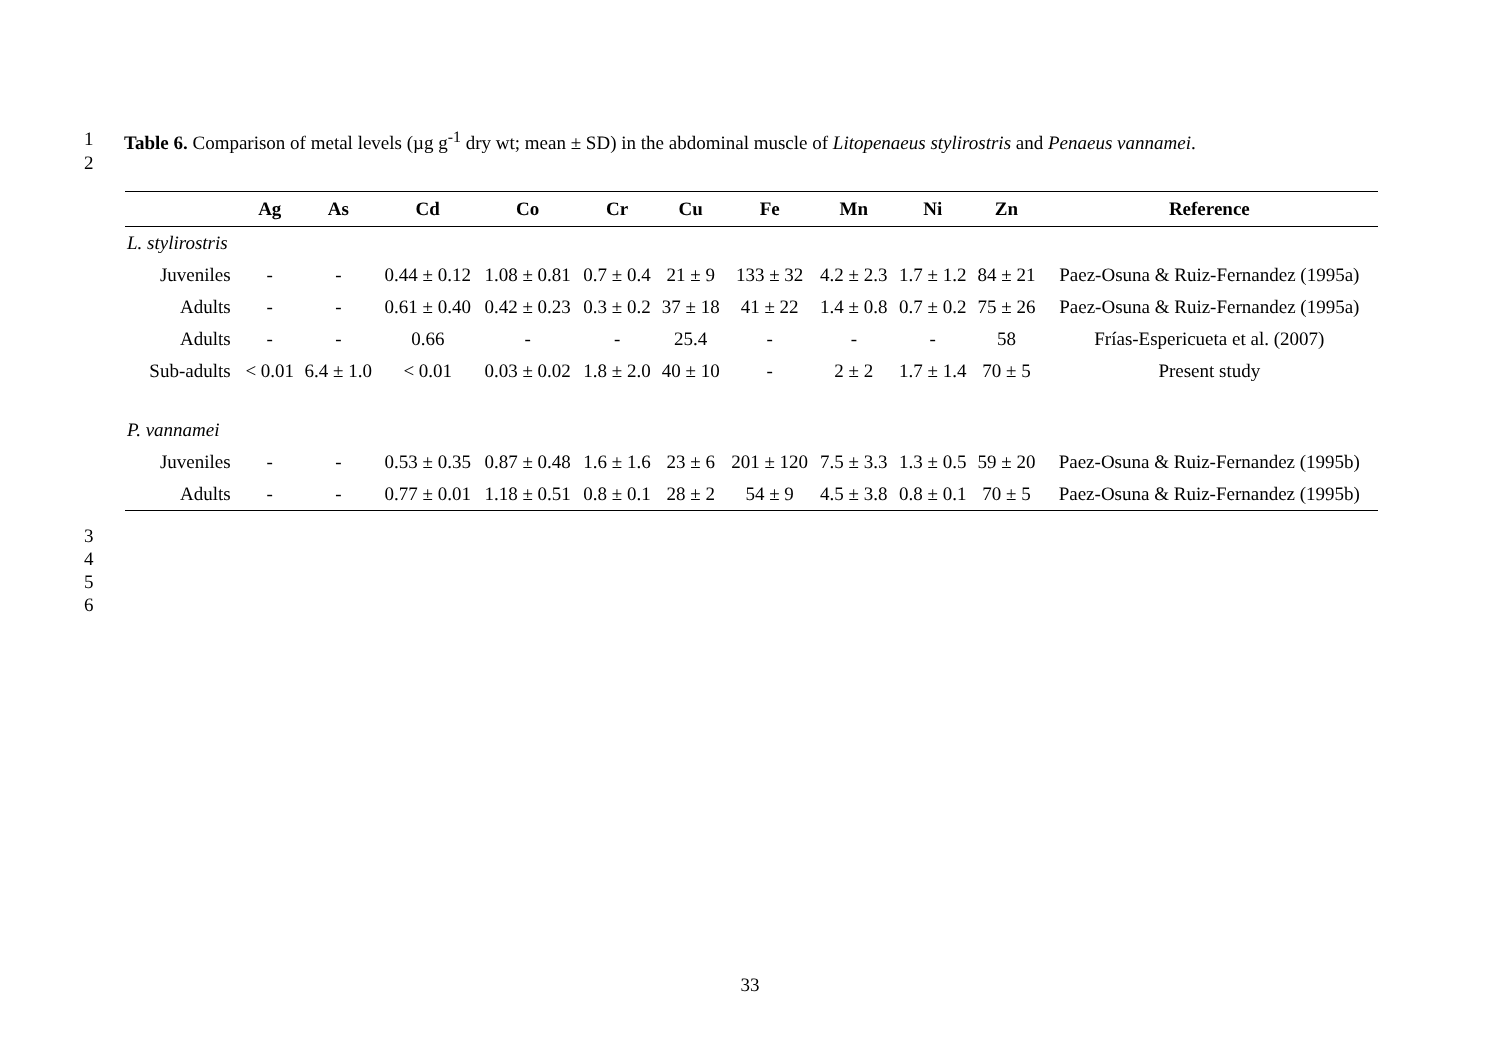1 Table 6. Comparison of metal levels (µg g<sup>-1</sup> dry wt; mean ± SD) in the abdominal muscle of Litopenaeus stylirostris and Penaeus vannamei.
2
| | Ag | As | Cd | Co | Cr | Cu | Fe | Mn | Ni | Zn | Reference |
| --- | --- | --- | --- | --- | --- | --- | --- | --- | --- | --- | --- |
| L. stylirostris | | | | | | | | | | | |
| Juveniles | - | - | 0.44 ± 0.12 | 1.08 ± 0.81 | 0.7 ± 0.4 | 21 ± 9 | 133 ± 32 | 4.2 ± 2.3 | 1.7 ± 1.2 | 84 ± 21 | Paez-Osuna & Ruiz-Fernandez (1995a) |
| Adults | - | - | 0.61 ± 0.40 | 0.42 ± 0.23 | 0.3 ± 0.2 | 37 ± 18 | 41 ± 22 | 1.4 ± 0.8 | 0.7 ± 0.2 | 75 ± 26 | Paez-Osuna & Ruiz-Fernandez (1995a) |
| Adults | - | - | 0.66 | - | - | 25.4 | - | - | - | 58 | Frías-Espericueta et al. (2007) |
| Sub-adults | < 0.01 | 6.4 ± 1.0 | < 0.01 | 0.03 ± 0.02 | 1.8 ± 2.0 | 40 ± 10 | - | 2 ± 2 | 1.7 ± 1.4 | 70 ± 5 | Present study |
| P. vannamei | | | | | | | | | | | |
| Juveniles | - | - | 0.53 ± 0.35 | 0.87 ± 0.48 | 1.6 ± 1.6 | 23 ± 6 | 201 ± 120 | 7.5 ± 3.3 | 1.3 ± 0.5 | 59 ± 20 | Paez-Osuna & Ruiz-Fernandez (1995b) |
| Adults | - | - | 0.77 ± 0.01 | 1.18 ± 0.51 | 0.8 ± 0.1 | 28 ± 2 | 54 ± 9 | 4.5 ± 3.8 | 0.8 ± 0.1 | 70 ± 5 | Paez-Osuna & Ruiz-Fernandez (1995b) |
3456
33